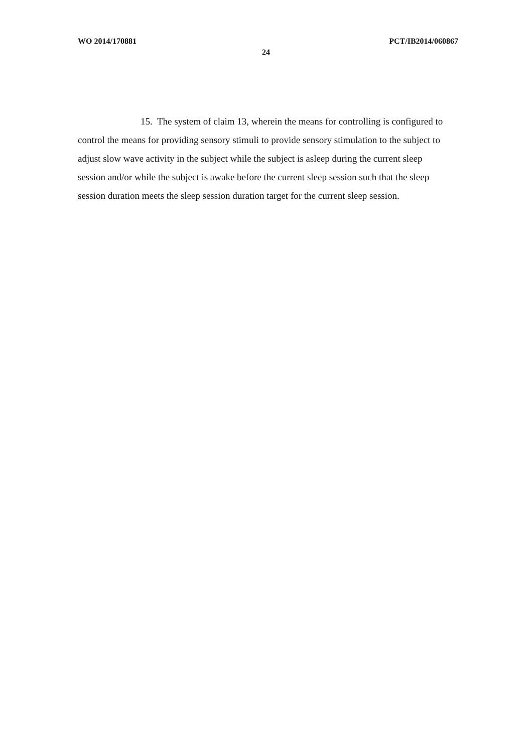WO 2014/170881 PCT/IB2014/060867
24
15. The system of claim 13, wherein the means for controlling is configured to control the means for providing sensory stimuli to provide sensory stimulation to the subject to adjust slow wave activity in the subject while the subject is asleep during the current sleep session and/or while the subject is awake before the current sleep session such that the sleep session duration meets the sleep session duration target for the current sleep session.